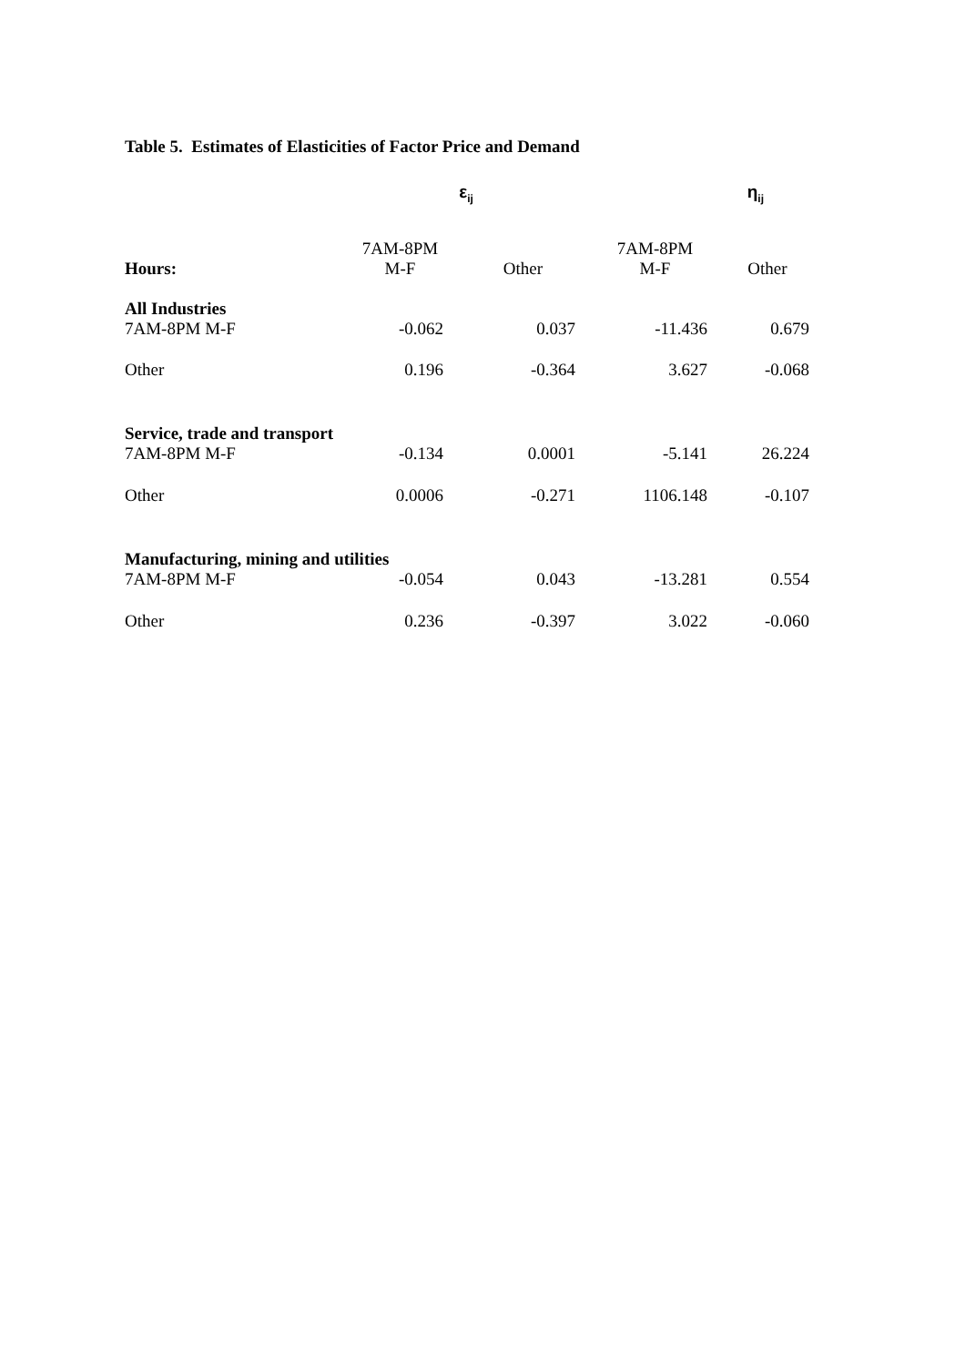Table 5. Estimates of Elasticities of Factor Price and Demand
| | ε<sub>ij</sub> | | η<sub>ij</sub> | |
| --- | --- | --- | --- | --- |
| Hours: | 7AM-8PM M-F | Other | 7AM-8PM M-F | Other |
| All Industries | | | | |
| 7AM-8PM M-F | -0.062 | 0.037 | -11.436 | 0.679 |
| Other | 0.196 | -0.364 | 3.627 | -0.068 |
| Service, trade and transport | | | | |
| 7AM-8PM M-F | -0.134 | 0.0001 | -5.141 | 26.224 |
| Other | 0.0006 | -0.271 | 1106.148 | -0.107 |
| Manufacturing, mining and utilities | | | | |
| 7AM-8PM M-F | -0.054 | 0.043 | -13.281 | 0.554 |
| Other | 0.236 | -0.397 | 3.022 | -0.060 |